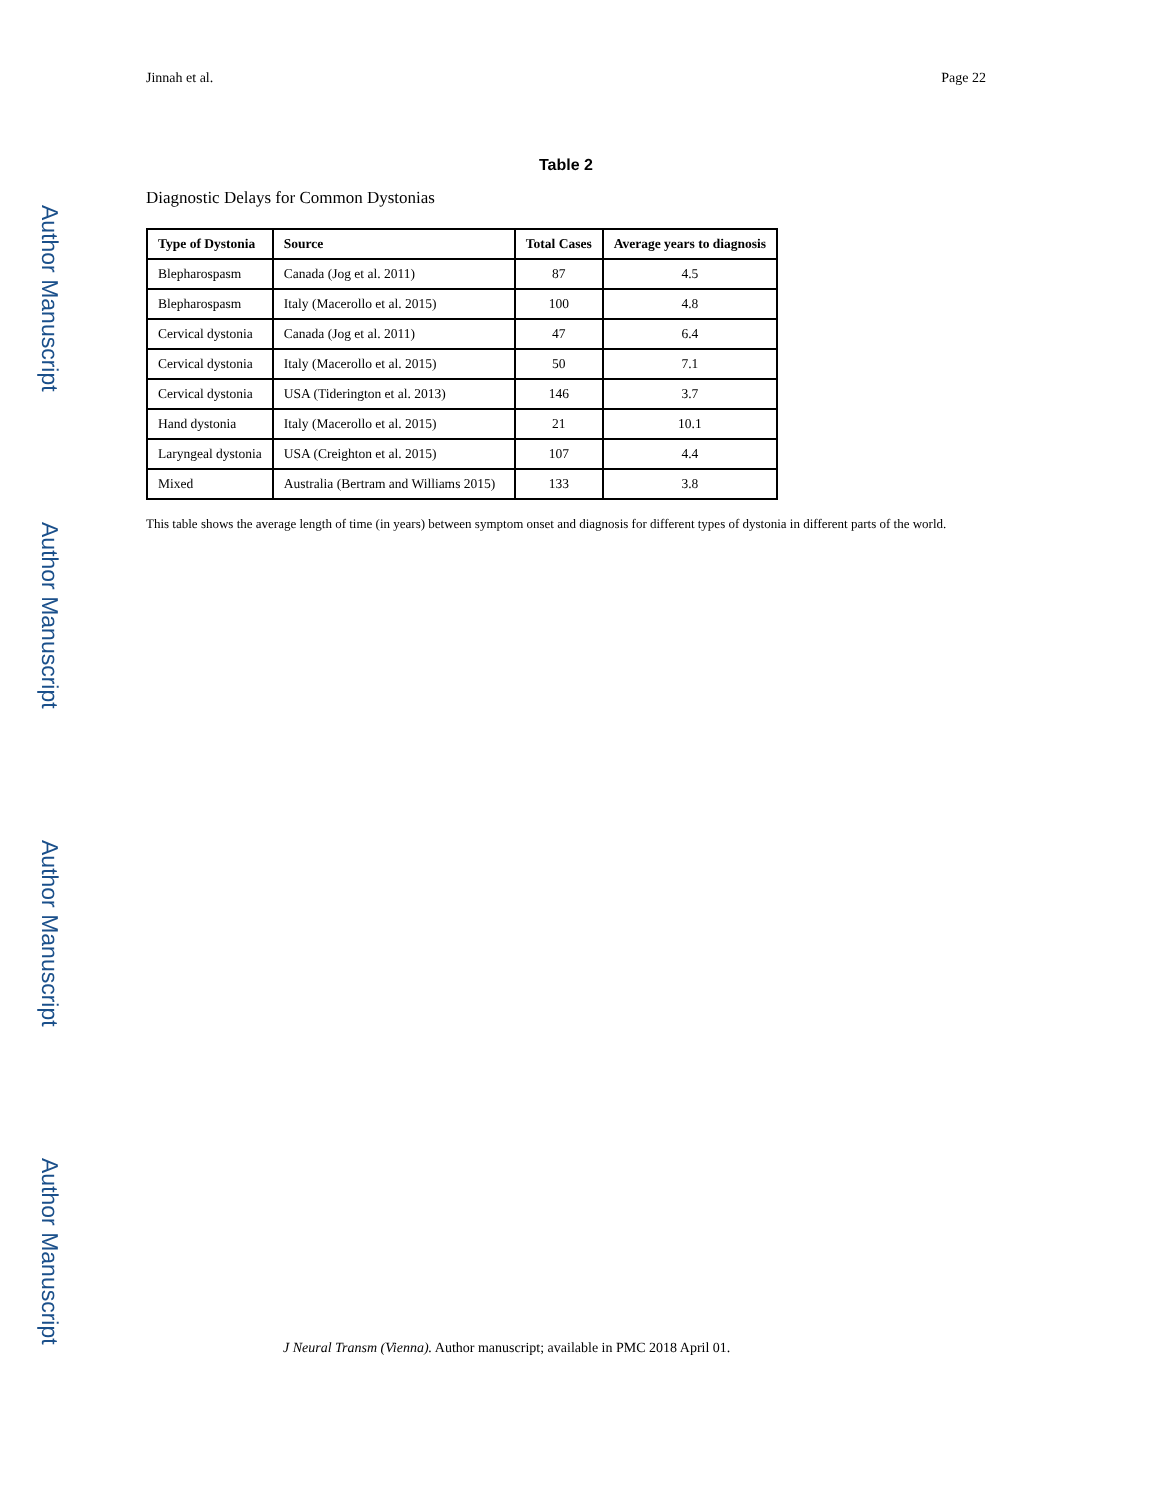Author Manuscript
Author Manuscript
Author Manuscript
Author Manuscript
Jinnah et al. Page 22
Table 2
Diagnostic Delays for Common Dystonias
| Type of Dystonia | Source | Total Cases | Average years to diagnosis |
| --- | --- | --- | --- |
| Blepharospasm | Canada (Jog et al. 2011) | 87 | 4.5 |
| Blepharospasm | Italy (Macerollo et al. 2015) | 100 | 4.8 |
| Cervical dystonia | Canada (Jog et al. 2011) | 47 | 6.4 |
| Cervical dystonia | Italy (Macerollo et al. 2015) | 50 | 7.1 |
| Cervical dystonia | USA (Tiderington et al. 2013) | 146 | 3.7 |
| Hand dystonia | Italy (Macerollo et al. 2015) | 21 | 10.1 |
| Laryngeal dystonia | USA (Creighton et al. 2015) | 107 | 4.4 |
| Mixed | Australia (Bertram and Williams 2015) | 133 | 3.8 |
This table shows the average length of time (in years) between symptom onset and diagnosis for different types of dystonia in different parts of the world.
J Neural Transm (Vienna). Author manuscript; available in PMC 2018 April 01.